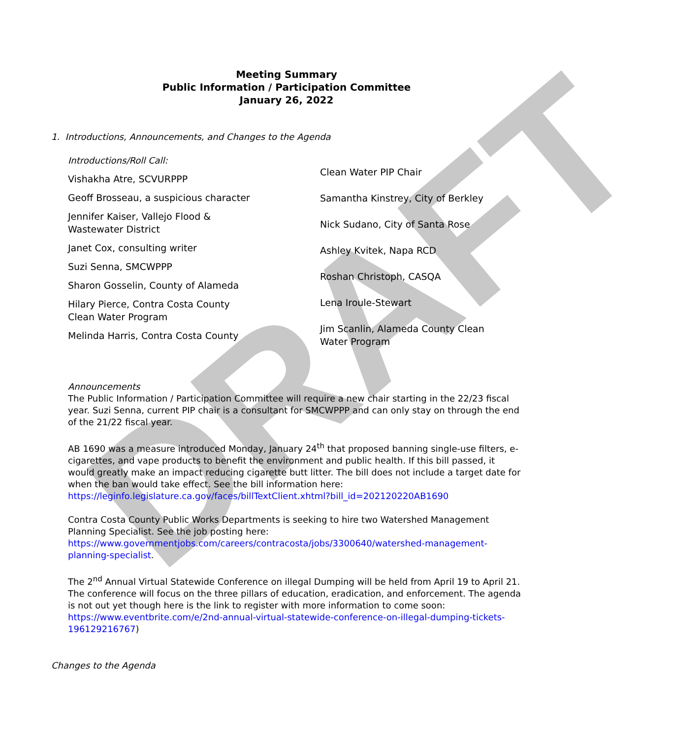DRAFT
Meeting Summary
Public Information / Participation Committee
January 26, 2022
1. Introductions, Announcements, and Changes to the Agenda
Introductions/Roll Call:
Vishakha Atre, SCVURPPP
Geoff Brosseau, a suspicious character
Jennifer Kaiser, Vallejo Flood &
Wastewater District
Janet Cox, consulting writer
Suzi Senna, SMCWPPP
Sharon Gosselin, County of Alameda
Hilary Pierce, Contra Costa County
Clean Water Program
Melinda Harris, Contra Costa County
Clean Water PIP Chair
Samantha Kinstrey, City of Berkley
Nick Sudano, City of Santa Rose
Ashley Kvitek, Napa RCD
Roshan Christoph, CASQA
Lena Iroule-Stewart
Jim Scanlin, Alameda County Clean
Water Program
Announcements
The Public Information / Participation Committee will require a new chair starting in the 22/23 fiscal year. Suzi Senna, current PIP chair is a consultant for SMCWPPP and can only stay on through the end of the 21/22 fiscal year.
AB 1690 was a measure introduced Monday, January 24<sup>th</sup> that proposed banning single-use filters, e-cigarettes, and vape products to benefit the environment and public health. If this bill passed, it would greatly make an impact reducing cigarette butt litter. The bill does not include a target date for when the ban would take effect. See the bill information here:
https://leginfo.legislature.ca.gov/faces/billTextClient.xhtml?bill_id=202120220AB1690
Contra Costa County Public Works Departments is seeking to hire two Watershed Management Planning Specialist. See the job posting here:
https://www.governmentjobs.com/careers/contracosta/jobs/3300640/watershed-management-planning-specialist.
The 2<sup>nd</sup> Annual Virtual Statewide Conference on illegal Dumping will be held from April 19 to April 21. The conference will focus on the three pillars of education, eradication, and enforcement. The agenda is not out yet though here is the link to register with more information to come soon:
https://www.eventbrite.com/e/2nd-annual-virtual-statewide-conference-on-illegal-dumping-tickets-196129216767)
Changes to the Agenda